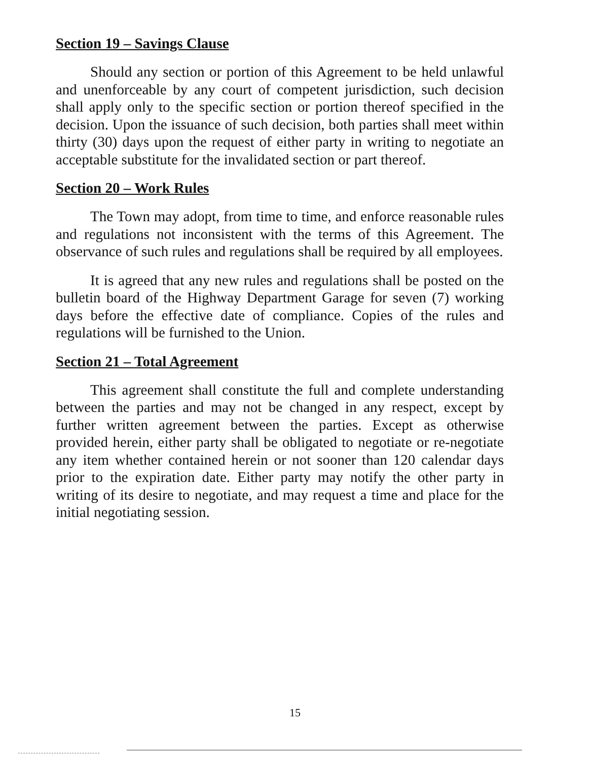Section 19 – Savings Clause
Should any section or portion of this Agreement to be held unlawful and unenforceable by any court of competent jurisdiction, such decision shall apply only to the specific section or portion thereof specified in the decision. Upon the issuance of such decision, both parties shall meet within thirty (30) days upon the request of either party in writing to negotiate an acceptable substitute for the invalidated section or part thereof.
Section 20 – Work Rules
The Town may adopt, from time to time, and enforce reasonable rules and regulations not inconsistent with the terms of this Agreement. The observance of such rules and regulations shall be required by all employees.
It is agreed that any new rules and regulations shall be posted on the bulletin board of the Highway Department Garage for seven (7) working days before the effective date of compliance. Copies of the rules and regulations will be furnished to the Union.
Section 21 – Total Agreement
This agreement shall constitute the full and complete understanding between the parties and may not be changed in any respect, except by further written agreement between the parties. Except as otherwise provided herein, either party shall be obligated to negotiate or re-negotiate any item whether contained herein or not sooner than 120 calendar days prior to the expiration date. Either party may notify the other party in writing of its desire to negotiate, and may request a time and place for the initial negotiating session.
15